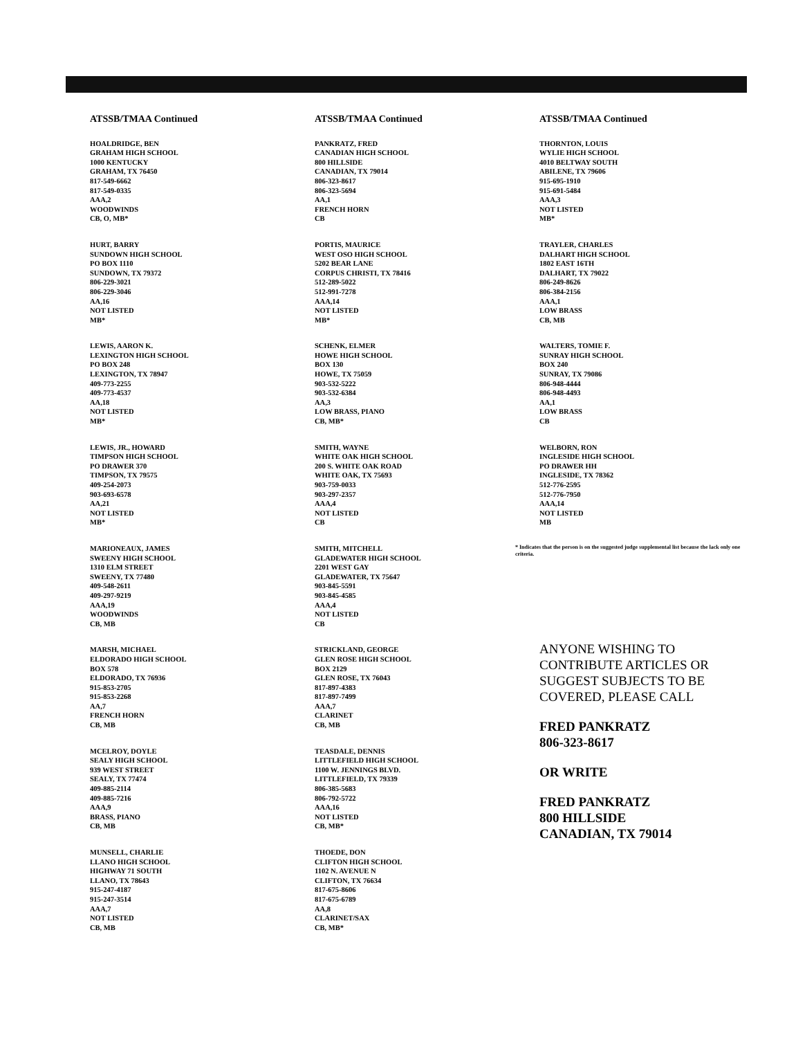ATSSB/TMAA Continued
HOALDRIDGE, BEN
GRAHAM HIGH SCHOOL
1000 KENTUCKY
GRAHAM, TX 76450
817-549-6662
817-549-0335
AAA,2
WOODWINDS
CB, O, MB*
HURT, BARRY
SUNDOWN HIGH SCHOOL
PO BOX 1110
SUNDOWN, TX 79372
806-229-3021
806-229-3046
AA,16
NOT LISTED
MB*
LEWIS, AARON K.
LEXINGTON HIGH SCHOOL
PO BOX 248
LEXINGTON, TX 78947
409-773-2255
409-773-4537
AA,18
NOT LISTED
MB*
LEWIS, JR., HOWARD
TIMPSON HIGH SCHOOL
PO DRAWER 370
TIMPSON, TX 79575
409-254-2073
903-693-6578
AA,21
NOT LISTED
MB*
MARIONEAUX, JAMES
SWEENY HIGH SCHOOL
1310 ELM STREET
SWEENY, TX 77480
409-548-2611
409-297-9219
AAA,19
WOODWINDS
CB, MB
MARSH, MICHAEL
ELDORADO HIGH SCHOOL
BOX 578
ELDORADO, TX 76936
915-853-2705
915-853-2268
AA,7
FRENCH HORN
CB, MB
MCELROY, DOYLE
SEALY HIGH SCHOOL
939 WEST STREET
SEALY, TX 77474
409-885-2114
409-885-7216
AAA,9
BRASS, PIANO
CB, MB
MUNSELL, CHARLIE
LLANO HIGH SCHOOL
HIGHWAY 71 SOUTH
LLANO, TX 78643
915-247-4187
915-247-3514
AAA,7
NOT LISTED
CB, MB
ATSSB/TMAA Continued
PANKRATZ, FRED
CANADIAN HIGH SCHOOL
800 HILLSIDE
CANADIAN, TX 79014
806-323-8617
806-323-5694
AA,1
FRENCH HORN
CB
PORTIS, MAURICE
WEST OSO HIGH SCHOOL
5202 BEAR LANE
CORPUS CHRISTI, TX 78416
512-289-5022
512-991-7278
AAA,14
NOT LISTED
MB*
SCHENK, ELMER
HOWE HIGH SCHOOL
BOX 130
HOWE, TX 75059
903-532-5222
903-532-6384
AA,3
LOW BRASS, PIANO
CB, MB*
SMITH, WAYNE
WHITE OAK HIGH SCHOOL
200 S. WHITE OAK ROAD
WHITE OAK, TX 75693
903-759-0033
903-297-2357
AAA,4
NOT LISTED
CB
SMITH, MITCHELL
GLADEWATER HIGH SCHOOL
2201 WEST GAY
GLADEWATER, TX 75647
903-845-5591
903-845-4585
AAA,4
NOT LISTED
CB
STRICKLAND, GEORGE
GLEN ROSE HIGH SCHOOL
BOX 2129
GLEN ROSE, TX 76043
817-897-4383
817-897-7499
AAA,7
CLARINET
CB, MB
TEASDALE, DENNIS
LITTLEFIELD HIGH SCHOOL
1100 W. JENNINGS BLVD.
LITTLEFIELD, TX 79339
806-385-5683
806-792-5722
AAA,16
NOT LISTED
CB, MB*
THOEDE, DON
CLIFTON HIGH SCHOOL
1102 N. AVENUE N
CLIFTON, TX 76634
817-675-8606
817-675-6789
AA,8
CLARINET/SAX
CB, MB*
ATSSB/TMAA Continued
THORNTON, LOUIS
WYLIE HIGH SCHOOL
4010 BELTWAY SOUTH
ABILENE, TX 79606
915-695-1910
915-691-5484
AAA,3
NOT LISTED
MB*
TRAYLER, CHARLES
DALHART HIGH SCHOOL
1802 EAST 16TH
DALHART, TX 79022
806-249-8626
806-384-2156
AAA,1
LOW BRASS
CB, MB
WALTERS, TOMIE F.
SUNRAY HIGH SCHOOL
BOX 240
SUNRAY, TX 79086
806-948-4444
806-948-4493
AA,1
LOW BRASS
CB
WELBORN, RON
INGLESIDE HIGH SCHOOL
PO DRAWER HH
INGLESIDE, TX 78362
512-776-2595
512-776-7950
AAA,14
NOT LISTED
MB
* Indicates that the person is on the suggested judge supplemental list because the lack only one criteria.
ANYONE WISHING TO CONTRIBUTE ARTICLES OR SUGGEST SUBJECTS TO BE COVERED, PLEASE CALL
FRED PANKRATZ
806-323-8617
OR WRITE
FRED PANKRATZ
800 HILLSIDE
CANADIAN, TX 79014